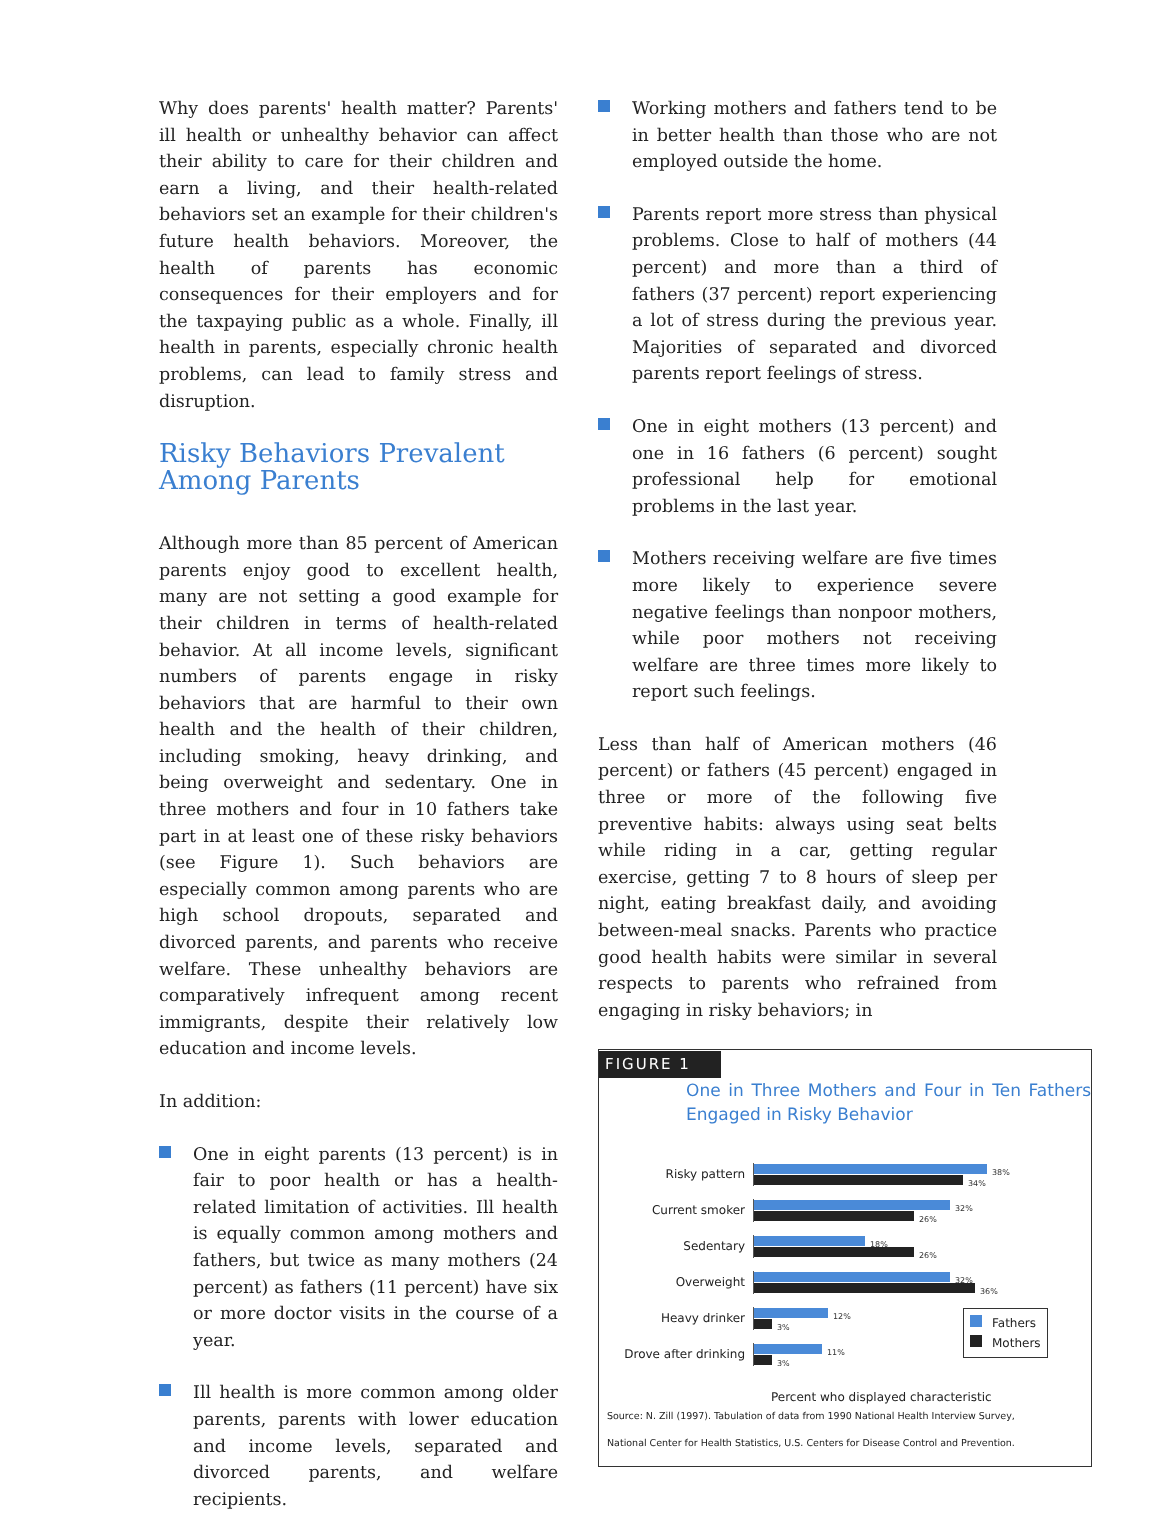Why does parents' health matter? Parents' ill health or unhealthy behavior can affect their ability to care for their children and earn a living, and their health-related behaviors set an example for their children's future health behaviors. Moreover, the health of parents has economic consequences for their employers and for the taxpaying public as a whole. Finally, ill health in parents, especially chronic health problems, can lead to family stress and disruption.
Risky Behaviors Prevalent
Among Parents
Although more than 85 percent of American parents enjoy good to excellent health, many are not setting a good example for their children in terms of health-related behavior. At all income levels, significant numbers of parents engage in risky behaviors that are harmful to their own health and the health of their children, including smoking, heavy drinking, and being overweight and sedentary. One in three mothers and four in 10 fathers take part in at least one of these risky behaviors (see Figure 1). Such behaviors are especially common among parents who are high school dropouts, separated and divorced parents, and parents who receive welfare. These unhealthy behaviors are comparatively infrequent among recent immigrants, despite their relatively low education and income levels.
In addition:
One in eight parents (13 percent) is in fair to poor health or has a health-related limitation of activities. Ill health is equally common among mothers and fathers, but twice as many mothers (24 percent) as fathers (11 percent) have six or more doctor visits in the course of a year.
Ill health is more common among older parents, parents with lower education and income levels, separated and divorced parents, and welfare recipients.
Working mothers and fathers tend to be in better health than those who are not employed outside the home.
Parents report more stress than physical problems. Close to half of mothers (44 percent) and more than a third of fathers (37 percent) report experiencing a lot of stress during the previous year. Majorities of separated and divorced parents report feelings of stress.
One in eight mothers (13 percent) and one in 16 fathers (6 percent) sought professional help for emotional problems in the last year.
Mothers receiving welfare are five times more likely to experience severe negative feelings than nonpoor mothers, while poor mothers not receiving welfare are three times more likely to report such feelings.
Less than half of American mothers (46 percent) or fathers (45 percent) engaged in three or more of the following five preventive habits: always using seat belts while riding in a car, getting regular exercise, getting 7 to 8 hours of sleep per night, eating breakfast daily, and avoiding between-meal snacks. Parents who practice good health habits were similar in several respects to parents who refrained from engaging in risky behaviors; in
FIGURE 1
One in Three Mothers and Four in Ten Fathers Engaged in Risky Behavior
Risky pattern
38%
34%
Current smoker
32%
26%
Sedentary
18%
26%
Overweight
32%
36%
Heavy drinker
12%
3%
Drove after drinking
11%
3%
Fathers
Mothers
Percent who displayed characteristic
Source: N. Zill (1997). Tabulation of data from 1990 National Health Interview Survey,
National Center for Health Statistics, U.S. Centers for Disease Control and Prevention.